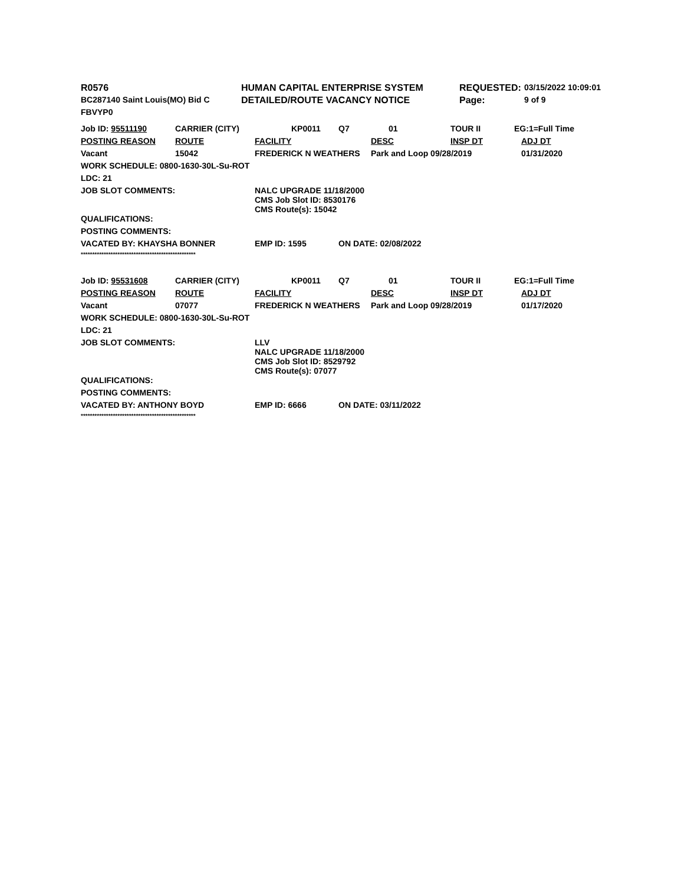| R0576 | HUMAN CAPITAL ENTERPRISE SYSTEM | REQUESTED: | 03/15/2022 10:09:01 |
| BC287140 Saint Louis(MO) Bid C | DETAILED/ROUTE VACANCY NOTICE | Page: | 9 of 9 |
| FBVYP0 | | | |
| Job ID: 95511190 | CARRIER (CITY) | | KP0011 | Q7 | 01 | TOUR II | EG:1=Full Time |
| POSTING REASON | ROUTE | FACILITY | | | DESC | INSP DT | ADJ DT |
| Vacant | 15042 | FREDERICK N WEATHERS | | | Park and Loop 09/28/2019 | | 01/31/2020 |
| WORK SCHEDULE: 0800-1630-30L-Su-ROT | | | | | | | |
| LDC: 21 | | | | | | | |
| JOB SLOT COMMENTS: | | NALC UPGRADE 11/18/2000 CMS Job Slot ID: 8530176 CMS Route(s): 15042 | | | | | |
| QUALIFICATIONS: | | | | | | | |
| POSTING COMMENTS: | | | | | | | |
| VACATED BY: KHAYSHA BONNER | | EMP ID: 1595 | | ON DATE: 02/08/2022 | | | |
| ************************************************** | | | | | | | |
| Job ID: 95531608 | CARRIER (CITY) | | KP0011 | Q7 | 01 | TOUR II | EG:1=Full Time |
| POSTING REASON | ROUTE | FACILITY | | | DESC | INSP DT | ADJ DT |
| Vacant | 07077 | FREDERICK N WEATHERS | | | Park and Loop 09/28/2019 | | 01/17/2020 |
| WORK SCHEDULE: 0800-1630-30L-Su-ROT | | | | | | | |
| LDC: 21 | | | | | | | |
| JOB SLOT COMMENTS: | | LLV NALC UPGRADE 11/18/2000 CMS Job Slot ID: 8529792 CMS Route(s): 07077 | | | | | |
| QUALIFICATIONS: | | | | | | | |
| POSTING COMMENTS: | | | | | | | |
| VACATED BY: ANTHONY BOYD | | EMP ID: 6666 | | ON DATE: 03/11/2022 | | | |
| ************************************************** | | | | | | | |